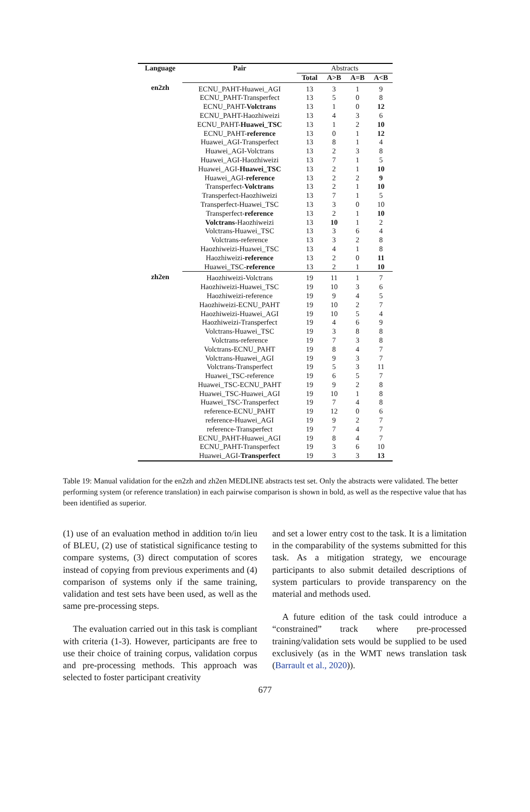| Language | Pair | Abstracts | | | |
| | | Total | A>B | A=B | A<B |
| en2zh | ECNU_PAHT-Huawei_AGI | 13 | 3 | 1 | 9 |
| | ECNU_PAHT-Transperfect | 13 | 5 | 0 | 8 |
| | ECNU_PAHT- Volctrans | 13 | 1 | 0 | 12 |
| | ECNU_PAHT-Haozhiweizi | 13 | 4 | 3 | 6 |
| | ECNU_PAHT- Huawei_TSC | 13 | 1 | 2 | 10 |
| | ECNU_PAHT- reference | 13 | 0 | 1 | 12 |
| | Huawei_AGI-Transperfect | 13 | 8 | 1 | 4 |
| | Huawei_AGI-Volctrans | 13 | 2 | 3 | 8 |
| | Huawei_AGI-Haozhiweizi | 13 | 7 | 1 | 5 |
| | Huawei_AGI- Huawei_TSC | 13 | 2 | 1 | 10 |
| | Huawei_AGI- reference | 13 | 2 | 2 | 9 |
| | Transperfect- Volctrans | 13 | 2 | 1 | 10 |
| | Transperfect-Haozhiweizi | 13 | 7 | 1 | 5 |
| | Transperfect-Huawei_TSC | 13 | 3 | 0 | 10 |
| | Transperfect- reference | 13 | 2 | 1 | 10 |
| | Volctrans -Haozhiweizi | 13 | 10 | 1 | 2 |
| | Volctrans-Huawei_TSC | 13 | 3 | 6 | 4 |
| | Volctrans-reference | 13 | 3 | 2 | 8 |
| | Haozhiweizi-Huawei_TSC | 13 | 4 | 1 | 8 |
| | Haozhiweizi- reference | 13 | 2 | 0 | 11 |
| | Huawei_TSC- reference | 13 | 2 | 1 | 10 |
| zh2en | Haozhiweizi-Volctrans | 19 | 11 | 1 | 7 |
| | Haozhiweizi-Huawei_TSC | 19 | 10 | 3 | 6 |
| | Haozhiweizi-reference | 19 | 9 | 4 | 5 |
| | Haozhiweizi-ECNU_PAHT | 19 | 10 | 2 | 7 |
| | Haozhiweizi-Huawei_AGI | 19 | 10 | 5 | 4 |
| | Haozhiweizi-Transperfect | 19 | 4 | 6 | 9 |
| | Volctrans-Huawei_TSC | 19 | 3 | 8 | 8 |
| | Volctrans-reference | 19 | 7 | 3 | 8 |
| | Volctrans-ECNU_PAHT | 19 | 8 | 4 | 7 |
| | Volctrans-Huawei_AGI | 19 | 9 | 3 | 7 |
| | Volctrans-Transperfect | 19 | 5 | 3 | 11 |
| | Huawei_TSC-reference | 19 | 6 | 5 | 7 |
| | Huawei_TSC-ECNU_PAHT | 19 | 9 | 2 | 8 |
| | Huawei_TSC-Huawei_AGI | 19 | 10 | 1 | 8 |
| | Huawei_TSC-Transperfect | 19 | 7 | 4 | 8 |
| | reference-ECNU_PAHT | 19 | 12 | 0 | 6 |
| | reference-Huawei_AGI | 19 | 9 | 2 | 7 |
| | reference-Transperfect | 19 | 7 | 4 | 7 |
| | ECNU_PAHT-Huawei_AGI | 19 | 8 | 4 | 7 |
| | ECNU_PAHT-Transperfect | 19 | 3 | 6 | 10 |
| | Huawei_AGI- Transperfect | 19 | 3 | 3 | 13 |
Table 19: Manual validation for the en2zh and zh2en MEDLINE abstracts test set. Only the abstracts were validated. The better performing system (or reference translation) in each pairwise comparison is shown in bold, as well as the respective value that has been identified as superior.
(1) use of an evaluation method in addition to/in lieu of BLEU, (2) use of statistical significance testing to compare systems, (3) direct computation of scores instead of copying from previous experiments and (4) comparison of systems only if the same training, validation and test sets have been used, as well as the same pre-processing steps.
The evaluation carried out in this task is compliant with criteria (1-3). However, participants are free to use their choice of training corpus, validation corpus and pre-processing methods. This approach was selected to foster participant creativity
and set a lower entry cost to the task. It is a limitation in the comparability of the systems submitted for this task. As a mitigation strategy, we encourage participants to also submit detailed descriptions of system particulars to provide transparency on the material and methods used.
A future edition of the task could introduce a “constrained” track where pre-processed training/validation sets would be supplied to be used exclusively (as in the WMT news translation task (Barrault et al., 2020)).
677